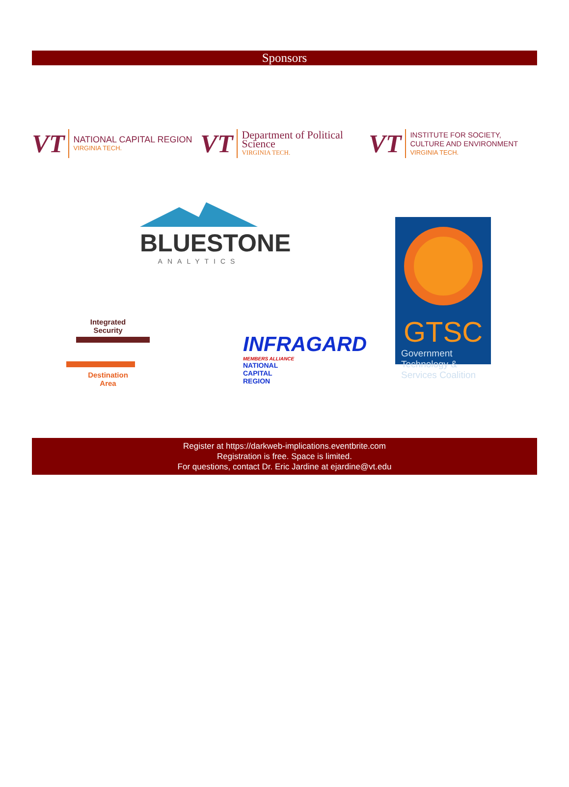Sponsors
VT
NATIONAL CAPITAL REGION
VIRGINIA TECH.
VT
Department of Political Science
VIRGINIA TECH.
VT
INSTITUTE FOR SOCIETY,
CULTURE AND ENVIRONMENT
VIRGINIA TECH.
BLUESTONE
ANALYTICS
GTSC
Government Technology & Services Coalition
Integrated
Security
Destination
Area
INFRAGARD
MEMBERS ALLIANCE
NATIONAL
CAPITAL
REGION
Register at https://darkweb-implications.eventbrite.com
Registration is free. Space is limited.
For questions, contact Dr. Eric Jardine at ejardine@vt.edu